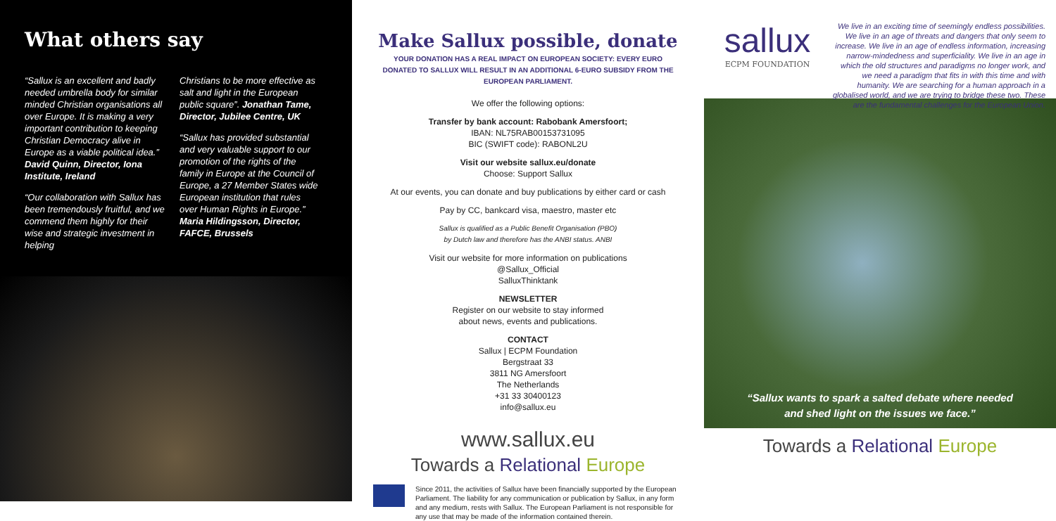What others say
“Sallux is an excellent and badly needed umbrella body for similar minded Christian organisations all over Europe. It is making a very important contribution to keeping Christian Democracy alive in Europe as a viable political idea.” David Quinn, Director, Iona Institute, Ireland
“Our collaboration with Sallux has been tremendously fruitful, and we commend them highly for their wise and strategic investment in helping
Christians to be more effective as salt and light in the European public square”. Jonathan Tame, Director, Jubilee Centre, UK
“Sallux has provided substantial and very valuable support to our promotion of the rights of the family in Europe at the Council of Europe, a 27 Member States wide European institution that rules over Human Rights in Europe.” Maria Hildingsson, Director, FAFCE, Brussels
Make Sallux possible, donate
YOUR DONATION HAS A REAL IMPACT ON EUROPEAN SOCIETY: EVERY EURO DONATED TO SALLUX WILL RESULT IN AN ADDITIONAL 6-EURO SUBSIDY FROM THE EUROPEAN PARLIAMENT.
We offer the following options:
Transfer by bank account: Rabobank Amersfoort;
IBAN: NL75RAB00153731095
BIC (SWIFT code): RABONL2U
Visit our website sallux.eu/donate
Choose: Support Sallux
At our events, you can donate and buy publications by either card or cash
Pay by CC, bankcard visa, maestro, master etc
Sallux is qualified as a Public Benefit Organisation (PBO)
by Dutch law and therefore has the ANBI status. ANBI
Visit our website for more information on publications
@Sallux_Official
SalluxThinktank
NEWSLETTER
Register on our website to stay informed
about news, events and publications.
CONTACT
Sallux | ECPM Foundation
Bergstraat 33
3811 NG Amersfoort
The Netherlands
+31 33 30400123
info@sallux.eu
www.sallux.eu
Towards a Relational Europe
Since 2011, the activities of Sallux have been financially supported by the European Parliament. The liability for any communication or publication by Sallux, in any form and any medium, rests with Sallux. The European Parliament is not responsible for any use that may be made of the information contained therein.
sallux
ECPM FOUNDATION
We live in an exciting time of seemingly endless possibilities. We live in an age of threats and dangers that only seem to increase. We live in an age of endless information, increasing narrow-mindedness and superficiality. We live in an age in which the old structures and paradigms no longer work, and we need a paradigm that fits in with this time and with humanity. We are searching for a human approach in a globalised world, and we are trying to bridge these two. These are the fundamental challenges for the European Union.
“Sallux wants to spark a salted debate where needed
and shed light on the issues we face.”
Towards a Relational Europe